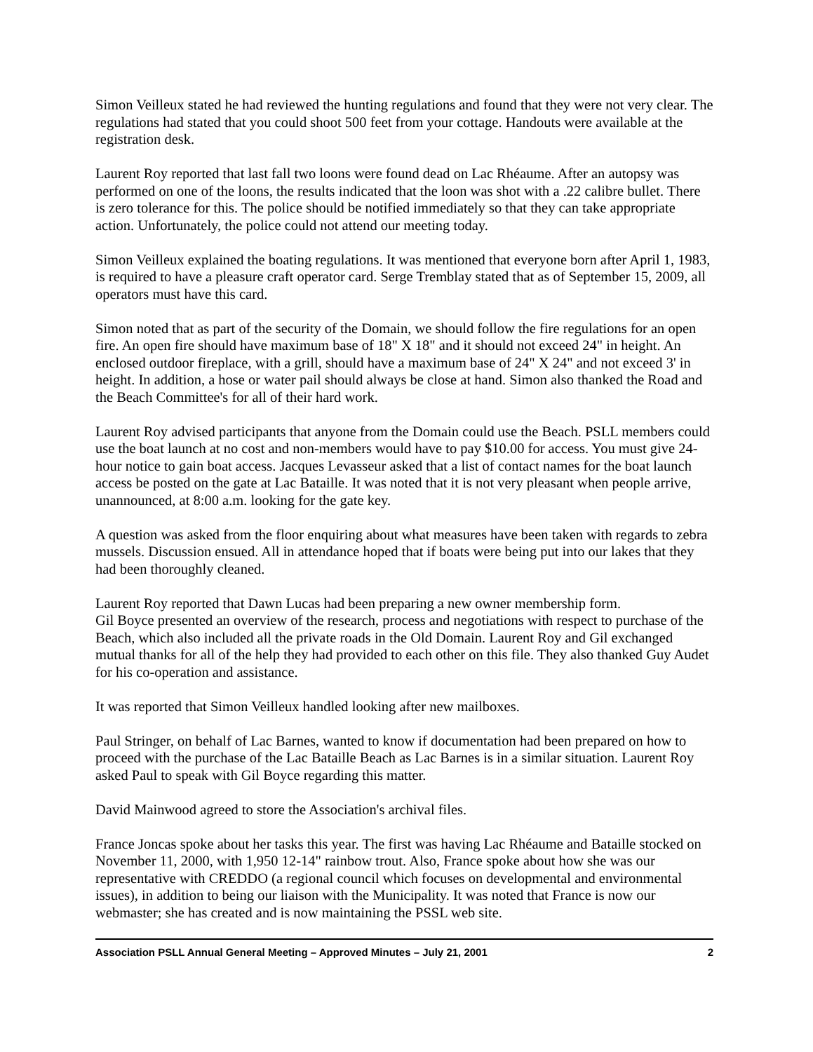Simon Veilleux stated he had reviewed the hunting regulations and found that they were not very clear. The regulations had stated that you could shoot 500 feet from your cottage. Handouts were available at the registration desk.
Laurent Roy reported that last fall two loons were found dead on Lac Rhéaume. After an autopsy was performed on one of the loons, the results indicated that the loon was shot with a .22 calibre bullet. There is zero tolerance for this. The police should be notified immediately so that they can take appropriate action. Unfortunately, the police could not attend our meeting today.
Simon Veilleux explained the boating regulations. It was mentioned that everyone born after April 1, 1983, is required to have a pleasure craft operator card. Serge Tremblay stated that as of September 15, 2009, all operators must have this card.
Simon noted that as part of the security of the Domain, we should follow the fire regulations for an open fire. An open fire should have maximum base of 18" X 18" and it should not exceed 24" in height. An enclosed outdoor fireplace, with a grill, should have a maximum base of 24" X 24" and not exceed 3' in height. In addition, a hose or water pail should always be close at hand. Simon also thanked the Road and the Beach Committee's for all of their hard work.
Laurent Roy advised participants that anyone from the Domain could use the Beach. PSLL members could use the boat launch at no cost and non-members would have to pay $10.00 for access. You must give 24-hour notice to gain boat access. Jacques Levasseur asked that a list of contact names for the boat launch access be posted on the gate at Lac Bataille. It was noted that it is not very pleasant when people arrive, unannounced, at 8:00 a.m. looking for the gate key.
A question was asked from the floor enquiring about what measures have been taken with regards to zebra mussels. Discussion ensued. All in attendance hoped that if boats were being put into our lakes that they had been thoroughly cleaned.
Laurent Roy reported that Dawn Lucas had been preparing a new owner membership form.
Gil Boyce presented an overview of the research, process and negotiations with respect to purchase of the Beach, which also included all the private roads in the Old Domain. Laurent Roy and Gil exchanged mutual thanks for all of the help they had provided to each other on this file. They also thanked Guy Audet for his co-operation and assistance.
It was reported that Simon Veilleux handled looking after new mailboxes.
Paul Stringer, on behalf of Lac Barnes, wanted to know if documentation had been prepared on how to proceed with the purchase of the Lac Bataille Beach as Lac Barnes is in a similar situation. Laurent Roy asked Paul to speak with Gil Boyce regarding this matter.
David Mainwood agreed to store the Association's archival files.
France Joncas spoke about her tasks this year. The first was having Lac Rhéaume and Bataille stocked on November 11, 2000, with 1,950 12-14" rainbow trout. Also, France spoke about how she was our representative with CREDDO (a regional council which focuses on developmental and environmental issues), in addition to being our liaison with the Municipality. It was noted that France is now our webmaster; she has created and is now maintaining the PSSL web site.
Association PSLL Annual General Meeting – Approved Minutes – July 21, 2001 2